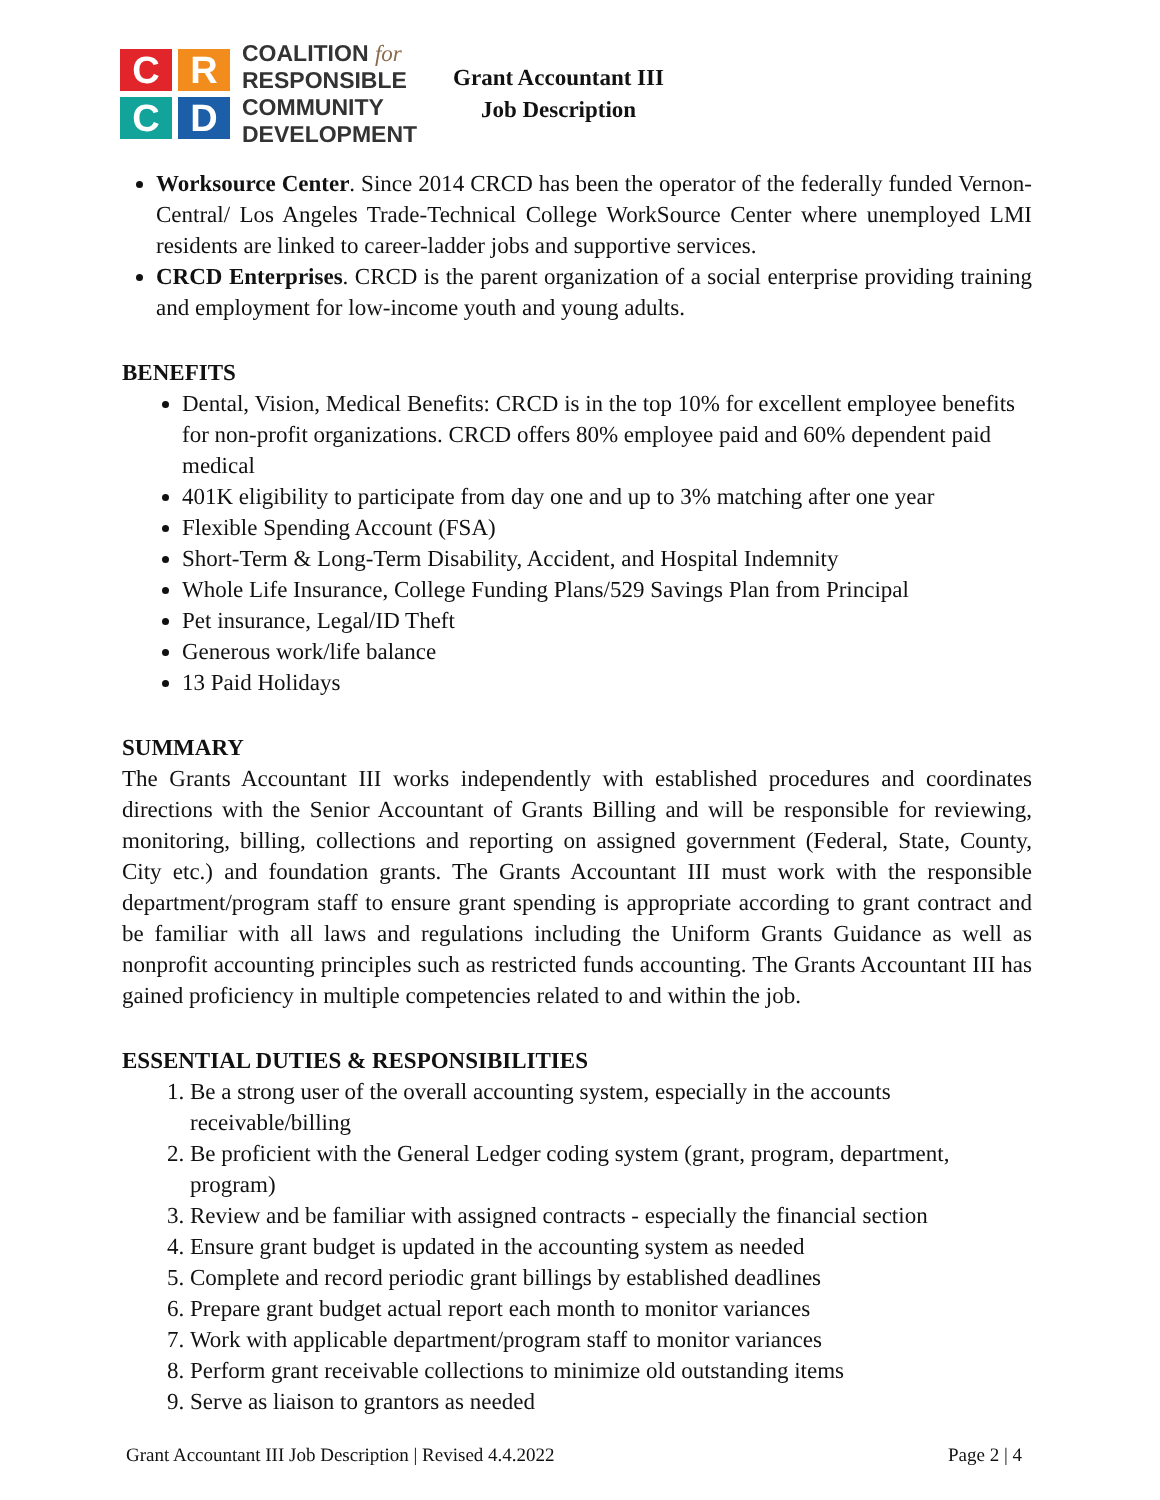C
R
C
D
COALITION for
RESPONSIBLE
COMMUNITY
DEVELOPMENT
Grant Accountant III
Job Description
Worksource Center. Since 2014 CRCD has been the operator of the federally funded Vernon-Central/ Los Angeles Trade-Technical College WorkSource Center where unemployed LMI residents are linked to career-ladder jobs and supportive services.
CRCD Enterprises. CRCD is the parent organization of a social enterprise providing training and employment for low-income youth and young adults.
BENEFITS
Dental, Vision, Medical Benefits: CRCD is in the top 10% for excellent employee benefits for non-profit organizations. CRCD offers 80% employee paid and 60% dependent paid medical
401K eligibility to participate from day one and up to 3% matching after one year
Flexible Spending Account (FSA)
Short-Term & Long-Term Disability, Accident, and Hospital Indemnity
Whole Life Insurance, College Funding Plans/529 Savings Plan from Principal
Pet insurance, Legal/ID Theft
Generous work/life balance
13 Paid Holidays
SUMMARY
The Grants Accountant III works independently with established procedures and coordinates directions with the Senior Accountant of Grants Billing and will be responsible for reviewing, monitoring, billing, collections and reporting on assigned government (Federal, State, County, City etc.) and foundation grants. The Grants Accountant III must work with the responsible department/program staff to ensure grant spending is appropriate according to grant contract and be familiar with all laws and regulations including the Uniform Grants Guidance as well as nonprofit accounting principles such as restricted funds accounting. The Grants Accountant III has gained proficiency in multiple competencies related to and within the job.
ESSENTIAL DUTIES & RESPONSIBILITIES
1. Be a strong user of the overall accounting system, especially in the accounts receivable/billing
2. Be proficient with the General Ledger coding system (grant, program, department, program)
3. Review and be familiar with assigned contracts - especially the financial section
4. Ensure grant budget is updated in the accounting system as needed
5. Complete and record periodic grant billings by established deadlines
6. Prepare grant budget actual report each month to monitor variances
7. Work with applicable department/program staff to monitor variances
8. Perform grant receivable collections to minimize old outstanding items
9. Serve as liaison to grantors as needed
Grant Accountant III Job Description | Revised 4.4.2022 Page 2 | 4